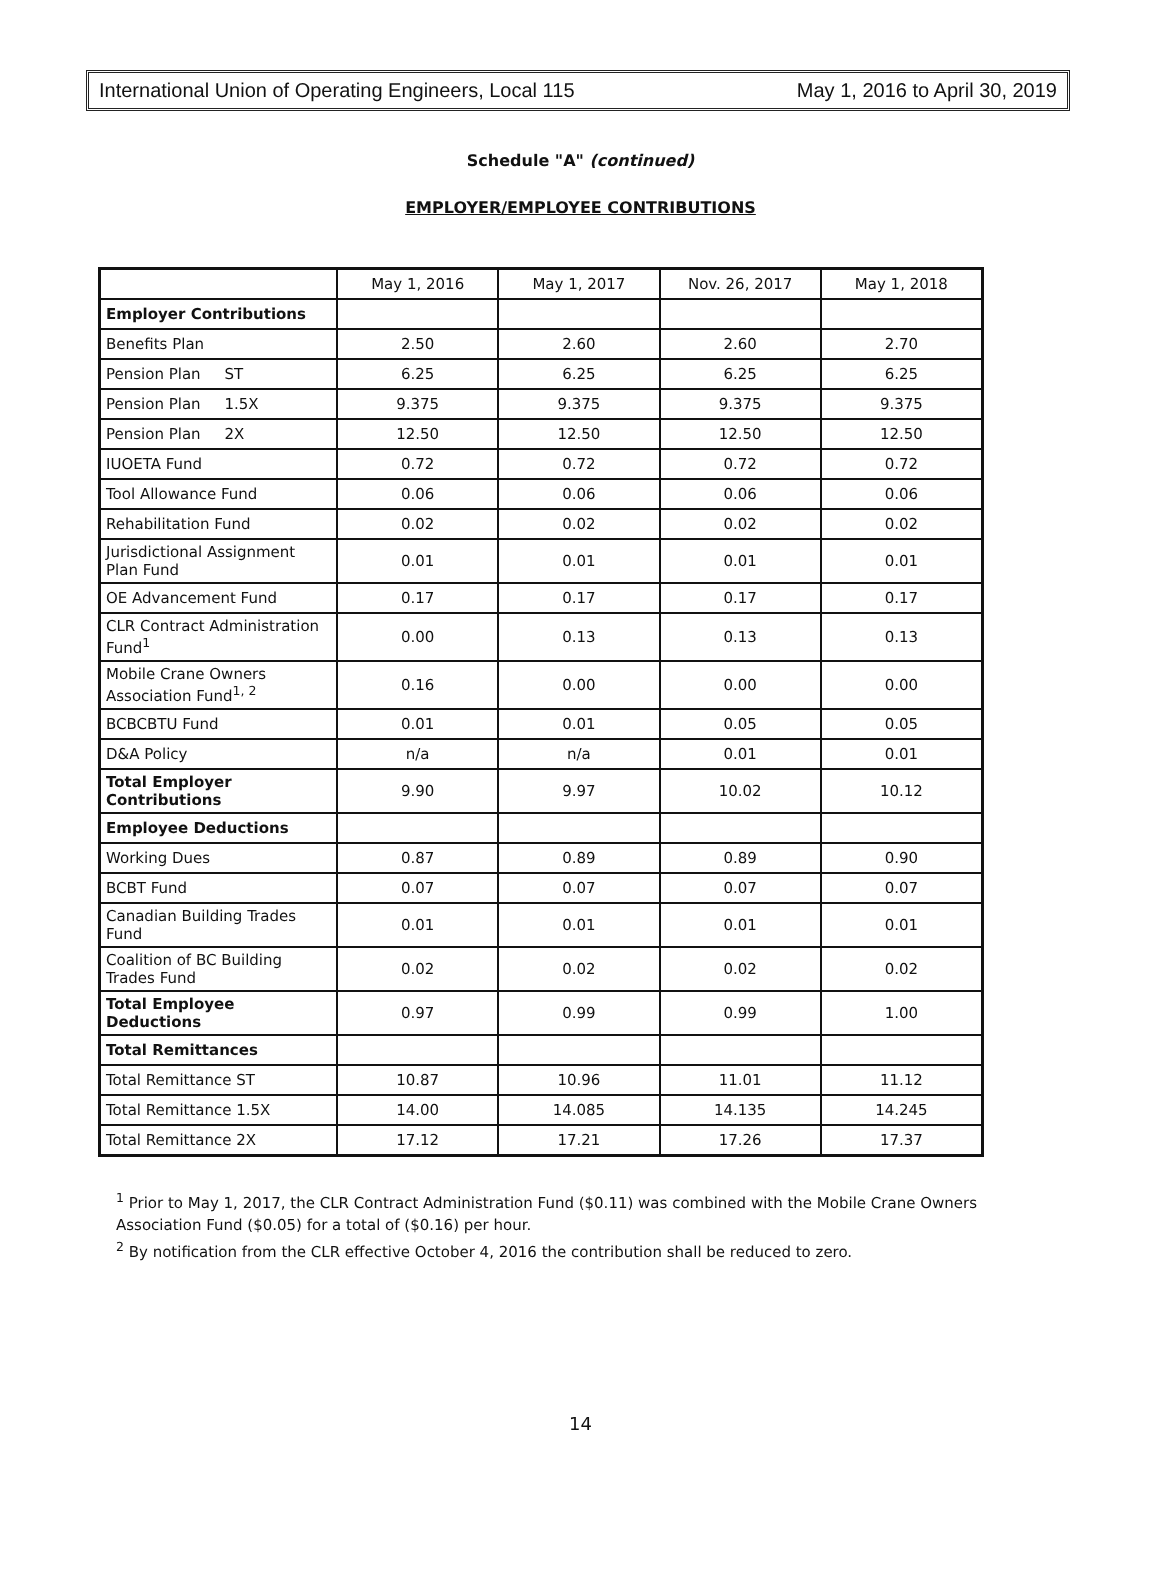International Union of Operating Engineers, Local 115 May 1, 2016 to April 30, 2019
Schedule "A" (continued)
EMPLOYER/EMPLOYEE CONTRIBUTIONS
| | May 1, 2016 | May 1, 2017 | Nov. 26, 2017 | May 1, 2018 |
| Employer Contributions | | | | |
| Benefits Plan | 2.50 | 2.60 | 2.60 | 2.70 |
| Pension Plan ST | 6.25 | 6.25 | 6.25 | 6.25 |
| Pension Plan 1.5X | 9.375 | 9.375 | 9.375 | 9.375 |
| Pension Plan 2X | 12.50 | 12.50 | 12.50 | 12.50 |
| IUOETA Fund | 0.72 | 0.72 | 0.72 | 0.72 |
| Tool Allowance Fund | 0.06 | 0.06 | 0.06 | 0.06 |
| Rehabilitation Fund | 0.02 | 0.02 | 0.02 | 0.02 |
| Jurisdictional Assignment Plan Fund | 0.01 | 0.01 | 0.01 | 0.01 |
| OE Advancement Fund | 0.17 | 0.17 | 0.17 | 0.17 |
| CLR Contract Administration Fund<sup>1</sup> | 0.00 | 0.13 | 0.13 | 0.13 |
| Mobile Crane Owners Association Fund<sup>1, 2</sup> | 0.16 | 0.00 | 0.00 | 0.00 |
| BCBCBTU Fund | 0.01 | 0.01 | 0.05 | 0.05 |
| D&A Policy | n/a | n/a | 0.01 | 0.01 |
| Total Employer Contributions | 9.90 | 9.97 | 10.02 | 10.12 |
| Employee Deductions | | | | |
| Working Dues | 0.87 | 0.89 | 0.89 | 0.90 |
| BCBT Fund | 0.07 | 0.07 | 0.07 | 0.07 |
| Canadian Building Trades Fund | 0.01 | 0.01 | 0.01 | 0.01 |
| Coalition of BC Building Trades Fund | 0.02 | 0.02 | 0.02 | 0.02 |
| Total Employee Deductions | 0.97 | 0.99 | 0.99 | 1.00 |
| Total Remittances | | | | |
| Total Remittance ST | 10.87 | 10.96 | 11.01 | 11.12 |
| Total Remittance 1.5X | 14.00 | 14.085 | 14.135 | 14.245 |
| Total Remittance 2X | 17.12 | 17.21 | 17.26 | 17.37 |
<sup>1</sup> Prior to May 1, 2017, the CLR Contract Administration Fund ($0.11) was combined with the Mobile Crane Owners Association Fund ($0.05) for a total of ($0.16) per hour.
<sup>2</sup> By notification from the CLR effective October 4, 2016 the contribution shall be reduced to zero.
14